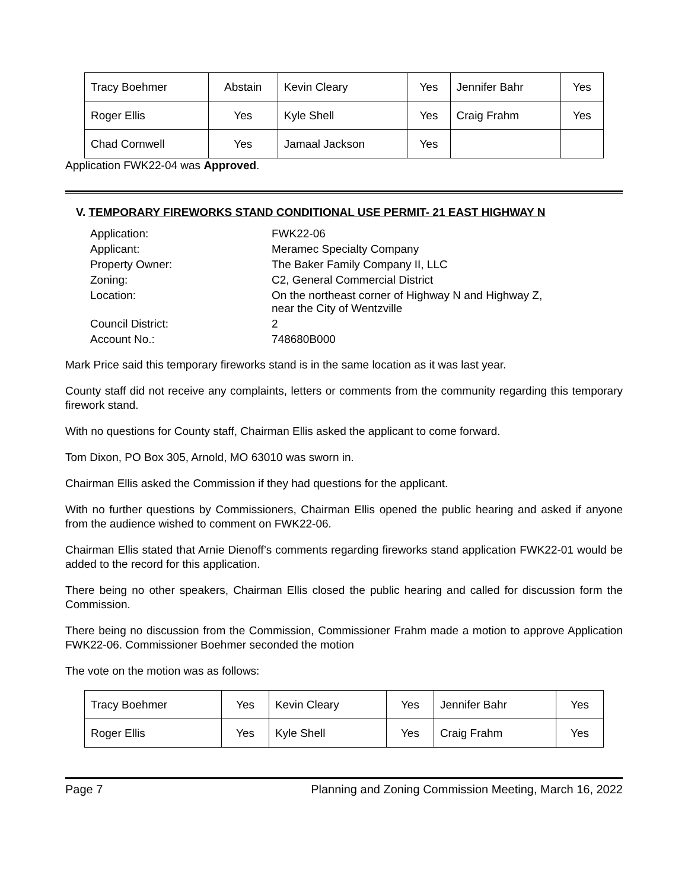| Tracy Boehmer | Abstain | Kevin Cleary | Yes | Jennifer Bahr | Yes |
| Roger Ellis | Yes | Kyle Shell | Yes | Craig Frahm | Yes |
| Chad Cornwell | Yes | Jamaal Jackson | Yes | | |
Application FWK22-04 was Approved.
V. TEMPORARY FIREWORKS STAND CONDITIONAL USE PERMIT- 21 EAST HIGHWAY N
| Application: | FWK22-06 |
| Applicant: | Meramec Specialty Company |
| Property Owner: | The Baker Family Company II, LLC |
| Zoning: | C2, General Commercial District |
| Location: | On the northeast corner of Highway N and Highway Z, near the City of Wentzville |
| Council District: | 2 |
| Account No.: | 748680B000 |
Mark Price said this temporary fireworks stand is in the same location as it was last year.
County staff did not receive any complaints, letters or comments from the community regarding this temporary firework stand.
With no questions for County staff, Chairman Ellis asked the applicant to come forward.
Tom Dixon, PO Box 305, Arnold, MO 63010 was sworn in.
Chairman Ellis asked the Commission if they had questions for the applicant.
With no further questions by Commissioners, Chairman Ellis opened the public hearing and asked if anyone from the audience wished to comment on FWK22-06.
Chairman Ellis stated that Arnie Dienoff’s comments regarding fireworks stand application FWK22-01 would be added to the record for this application.
There being no other speakers, Chairman Ellis closed the public hearing and called for discussion form the Commission.
There being no discussion from the Commission, Commissioner Frahm made a motion to approve Application FWK22-06. Commissioner Boehmer seconded the motion
The vote on the motion was as follows:
| Tracy Boehmer | Yes | Kevin Cleary | Yes | Jennifer Bahr | Yes |
| Roger Ellis | Yes | Kyle Shell | Yes | Craig Frahm | Yes |
Page 7 Planning and Zoning Commission Meeting, March 16, 2022